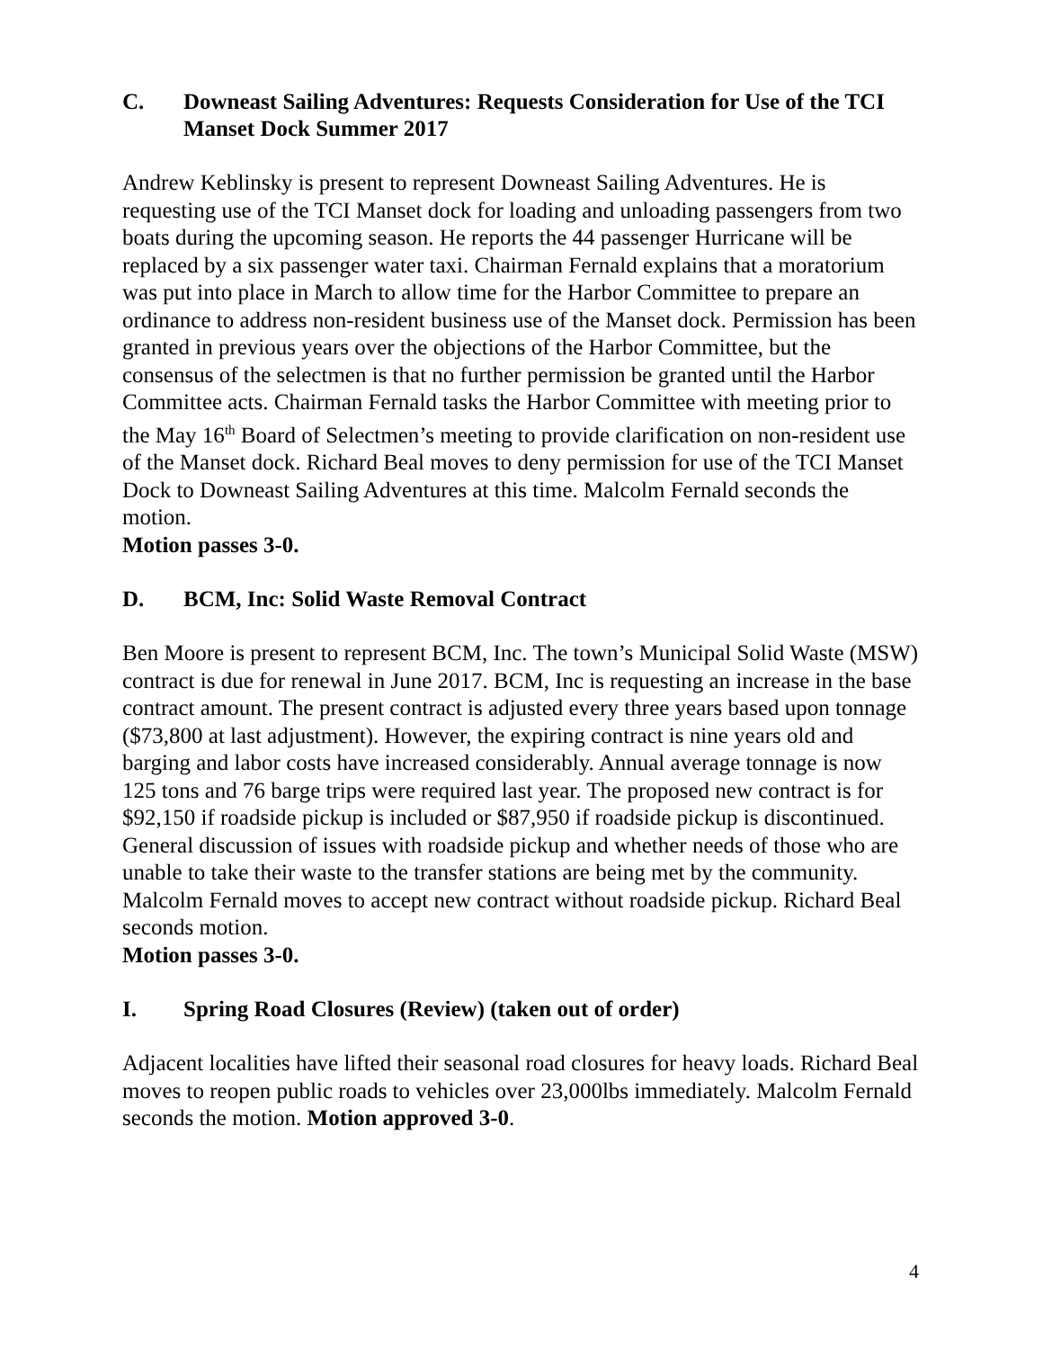C. Downeast Sailing Adventures: Requests Consideration for Use of the TCI Manset Dock Summer 2017
Andrew Keblinsky is present to represent Downeast Sailing Adventures. He is requesting use of the TCI Manset dock for loading and unloading passengers from two boats during the upcoming season. He reports the 44 passenger Hurricane will be replaced by a six passenger water taxi. Chairman Fernald explains that a moratorium was put into place in March to allow time for the Harbor Committee to prepare an ordinance to address non-resident business use of the Manset dock. Permission has been granted in previous years over the objections of the Harbor Committee, but the consensus of the selectmen is that no further permission be granted until the Harbor Committee acts. Chairman Fernald tasks the Harbor Committee with meeting prior to the May 16<sup>th</sup> Board of Selectmen’s meeting to provide clarification on non-resident use of the Manset dock. Richard Beal moves to deny permission for use of the TCI Manset Dock to Downeast Sailing Adventures at this time. Malcolm Fernald seconds the motion.
Motion passes 3-0.
D. BCM, Inc: Solid Waste Removal Contract
Ben Moore is present to represent BCM, Inc. The town’s Municipal Solid Waste (MSW) contract is due for renewal in June 2017. BCM, Inc is requesting an increase in the base contract amount. The present contract is adjusted every three years based upon tonnage ($73,800 at last adjustment). However, the expiring contract is nine years old and barging and labor costs have increased considerably. Annual average tonnage is now 125 tons and 76 barge trips were required last year. The proposed new contract is for $92,150 if roadside pickup is included or $87,950 if roadside pickup is discontinued. General discussion of issues with roadside pickup and whether needs of those who are unable to take their waste to the transfer stations are being met by the community. Malcolm Fernald moves to accept new contract without roadside pickup. Richard Beal seconds motion.
Motion passes 3-0.
I. Spring Road Closures (Review) (taken out of order)
Adjacent localities have lifted their seasonal road closures for heavy loads. Richard Beal moves to reopen public roads to vehicles over 23,000lbs immediately. Malcolm Fernald seconds the motion. Motion approved 3-0.
4